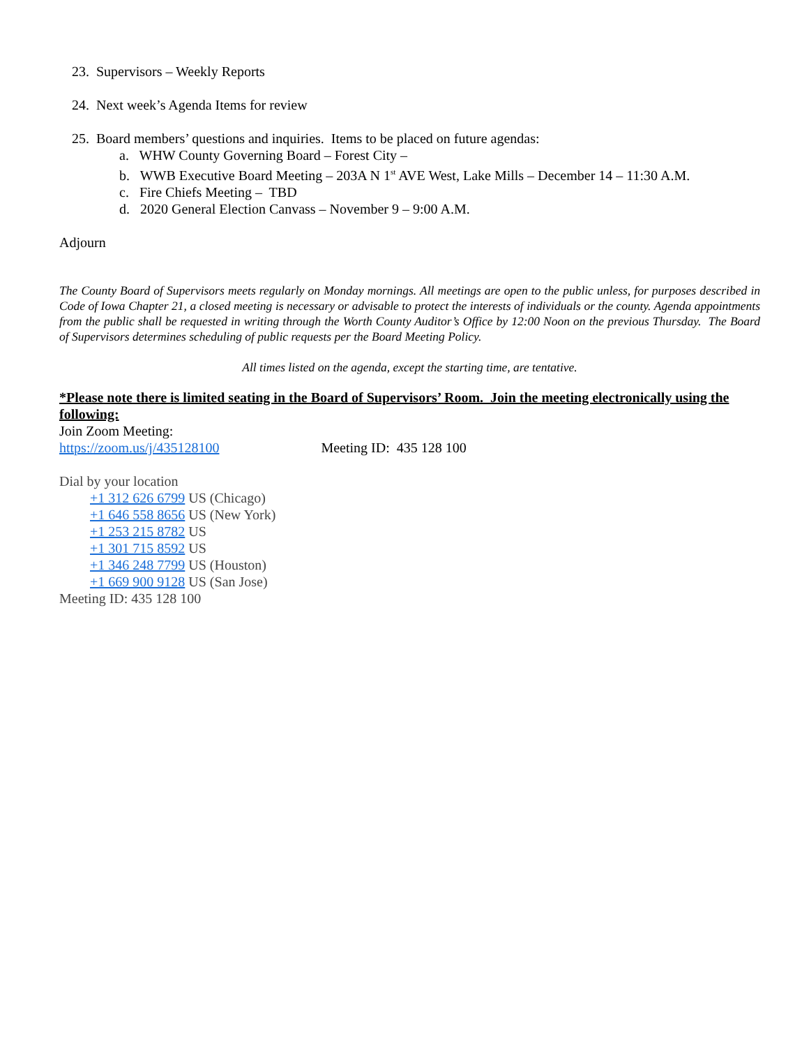23. Supervisors – Weekly Reports
24. Next week’s Agenda Items for review
25. Board members’ questions and inquiries. Items to be placed on future agendas:
a. WHW County Governing Board – Forest City –
b. WWB Executive Board Meeting – 203A N 1<sup>st</sup> AVE West, Lake Mills – December 14 – 11:30 A.M.
c. Fire Chiefs Meeting – TBD
d. 2020 General Election Canvass – November 9 – 9:00 A.M.
Adjourn
The County Board of Supervisors meets regularly on Monday mornings. All meetings are open to the public unless, for purposes described in Code of Iowa Chapter 21, a closed meeting is necessary or advisable to protect the interests of individuals or the county. Agenda appointments from the public shall be requested in writing through the Worth County Auditor’s Office by 12:00 Noon on the previous Thursday. The Board of Supervisors determines scheduling of public requests per the Board Meeting Policy.
All times listed on the agenda, except the starting time, are tentative.
*Please note there is limited seating in the Board of Supervisors’ Room. Join the meeting electronically using the following:
Join Zoom Meeting:
https://zoom.us/j/435128100 Meeting ID: 435 128 100
Dial by your location
+1 312 626 6799 US (Chicago)
+1 646 558 8656 US (New York)
+1 253 215 8782 US
+1 301 715 8592 US
+1 346 248 7799 US (Houston)
+1 669 900 9128 US (San Jose)
Meeting ID: 435 128 100